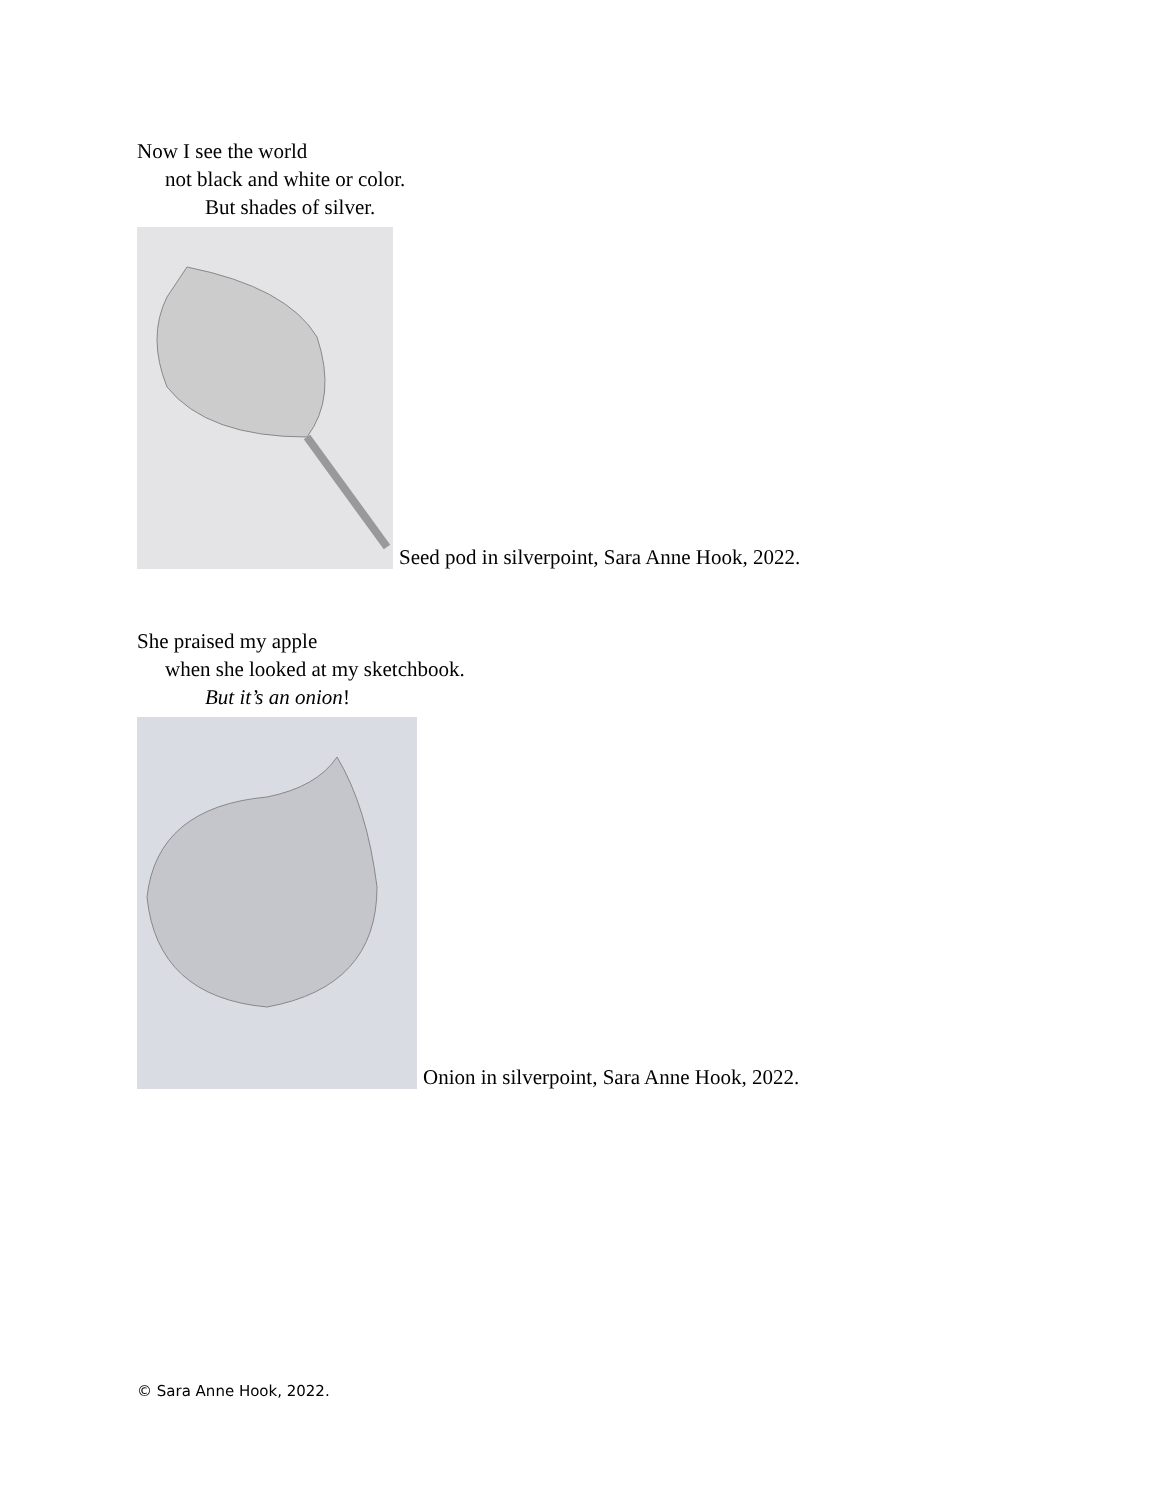Now I see the world
not black and white or color.
But shades of silver.
Seed pod in silverpoint, Sara Anne Hook, 2022.
She praised my apple
when she looked at my sketchbook.
But it’s an onion!
Onion in silverpoint, Sara Anne Hook, 2022.
© Sara Anne Hook, 2022.